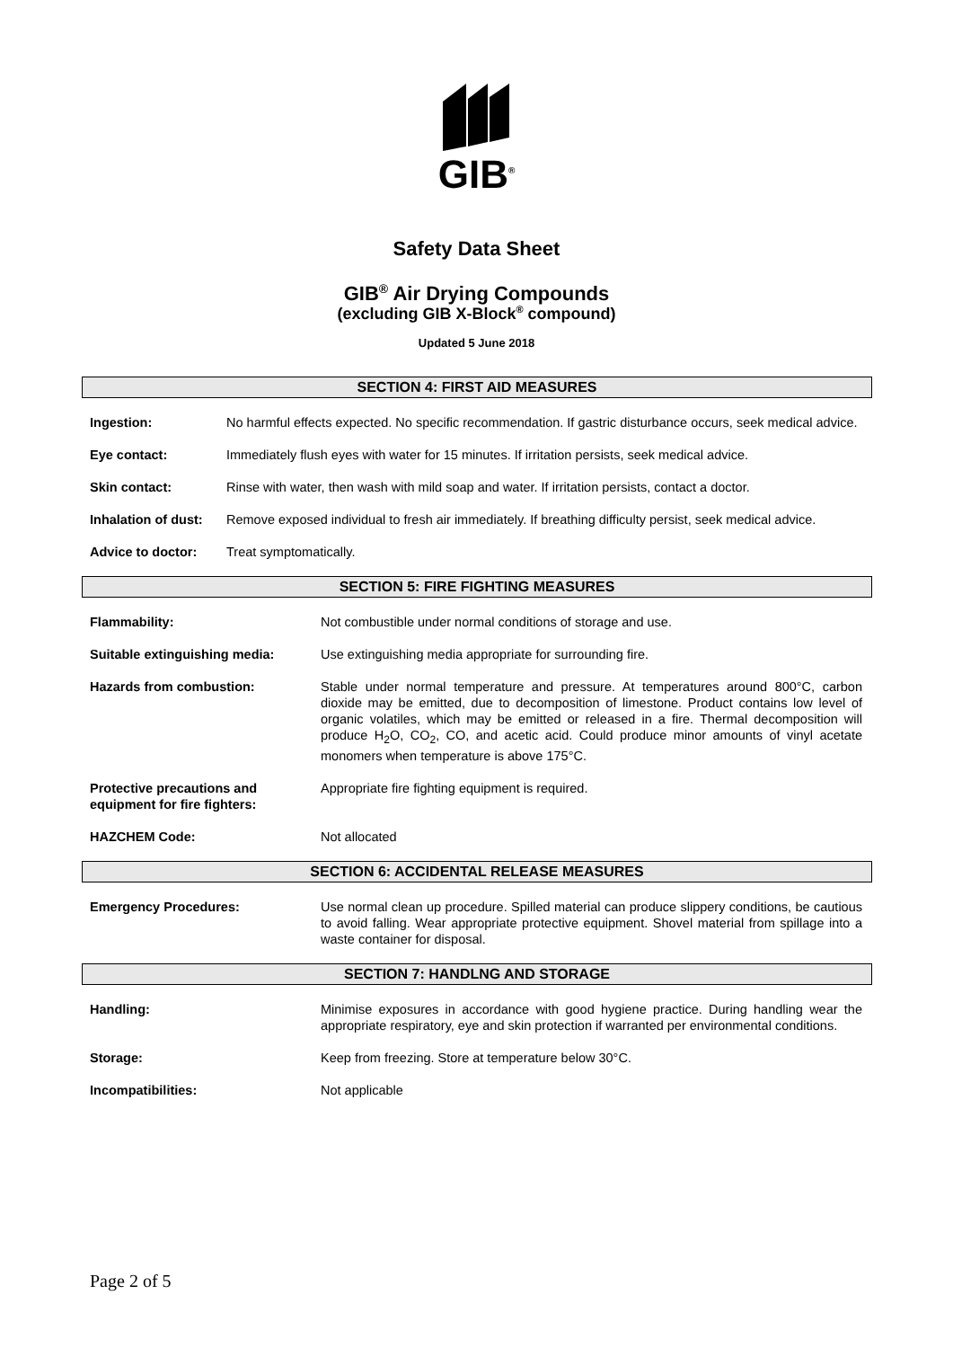GIB<sup>®</sup>
Safety Data Sheet
GIB<sup>®</sup> Air Drying Compounds
(excluding GIB X-Block<sup>®</sup> compound)
Updated 5 June 2018
SECTION 4: FIRST AID MEASURES
| Ingestion: | No harmful effects expected. No specific recommendation. If gastric disturbance occurs, seek medical advice. |
| Eye contact: | Immediately flush eyes with water for 15 minutes. If irritation persists, seek medical advice. |
| Skin contact: | Rinse with water, then wash with mild soap and water. If irritation persists, contact a doctor. |
| Inhalation of dust: | Remove exposed individual to fresh air immediately. If breathing difficulty persist, seek medical advice. |
| Advice to doctor: | Treat symptomatically. |
SECTION 5: FIRE FIGHTING MEASURES
| Flammability: | Not combustible under normal conditions of storage and use. |
| Suitable extinguishing media: | Use extinguishing media appropriate for surrounding fire. |
| Hazards from combustion: | Stable under normal temperature and pressure. At temperatures around 800°C, carbon dioxide may be emitted, due to decomposition of limestone. Product contains low level of organic volatiles, which may be emitted or released in a fire. Thermal decomposition will produce H<sub>2</sub>O, CO<sub>2</sub>, CO, and acetic acid. Could produce minor amounts of vinyl acetate monomers when temperature is above 175°C. |
| Protective precautions and equipment for fire fighters: | Appropriate fire fighting equipment is required. |
| HAZCHEM Code: | Not allocated |
SECTION 6: ACCIDENTAL RELEASE MEASURES
| Emergency Procedures: | Use normal clean up procedure. Spilled material can produce slippery conditions, be cautious to avoid falling. Wear appropriate protective equipment. Shovel material from spillage into a waste container for disposal. |
SECTION 7: HANDLNG AND STORAGE
| Handling: | Minimise exposures in accordance with good hygiene practice. During handling wear the appropriate respiratory, eye and skin protection if warranted per environmental conditions. |
| Storage: | Keep from freezing. Store at temperature below 30°C. |
| Incompatibilities: | Not applicable |
Page 2 of 5